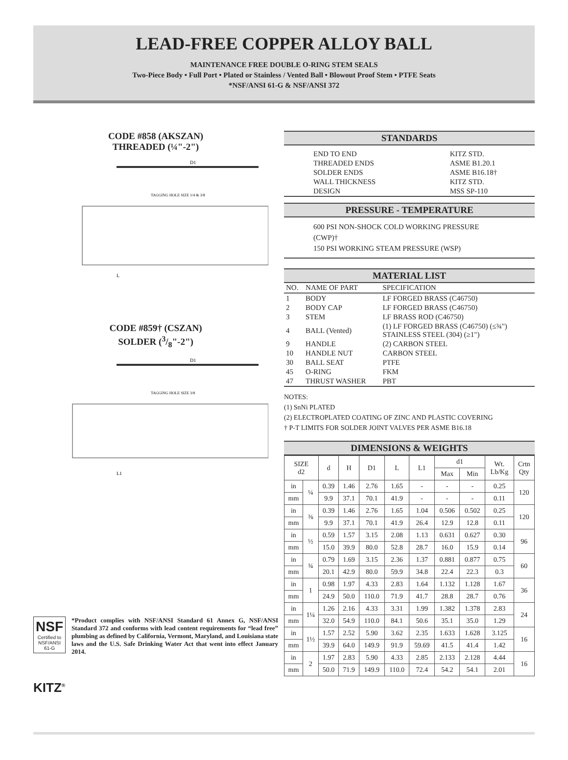LEAD-FREE COPPER ALLOY BALL
MAINTENANCE FREE DOUBLE O-RING STEM SEALS
Two-Piece Body • Full Port • Plated or Stainless / Vented Ball • Blowout Proof Stem • PTFE Seats
*NSF/ANSI 61-G & NSF/ANSI 372
CODE #858 (AKSZAN)
THREADED (¼"-2")
D1
TAGGING HOLE SIZE 1/4 & 3/8
L
CODE #859† (CSZAN)
SOLDER (3/8"-2")
D1
TAGGING HOLE SIZE 3/8
L1
NSF
Certified to NSF/ANSI 61-G
*Product complies with NSF/ANSI Standard 61 Annex G, NSF/ANSI Standard 372 and conforms with lead content requirements for “lead free” plumbing as defined by California, Vermont, Maryland, and Louisiana state laws and the U.S. Safe Drinking Water Act that went into effect January 2014.
KITZ<sup>®</sup>
STANDARDS
| END TO END | KITZ STD. |
| THREADED ENDS | ASME B1.20.1 |
| SOLDER ENDS | ASME B16.18† |
| WALL THICKNESS | KITZ STD. |
| DESIGN | MSS SP-110 |
PRESSURE - TEMPERATURE
600 PSI NON-SHOCK COLD WORKING PRESSURE (CWP)†
150 PSI WORKING STEAM PRESSURE (WSP)
MATERIAL LIST
| NO. | NAME OF PART | SPECIFICATION |
| --- | --- | --- |
| 1 | BODY | LF FORGED BRASS (C46750) |
| 2 | BODY CAP | LF FORGED BRASS (C46750) |
| 3 | STEM | LF BRASS ROD (C46750) |
| 4 | BALL (Vented) | (1) LF FORGED BRASS (C46750) (≤¾") STAINLESS STEEL (304) (≥1") |
| 9 | HANDLE | (2) CARBON STEEL |
| 10 | HANDLE NUT | CARBON STEEL |
| 30 | BALL SEAT | PTFE |
| 45 | O-RING | FKM |
| 47 | THRUST WASHER | PBT |
NOTES:
(1) SnNi PLATED
(2) ELECTROPLATED COATING OF ZINC AND PLASTIC COVERING
† P-T LIMITS FOR SOLDER JOINT VALVES PER ASME B16.18
DIMENSIONS & WEIGHTS
| SIZE d2 | | d | H | D1 | L | L1 | d1 | | Wt. Lb/Kg | Crtn Qty |
| --- | --- | --- | --- | --- | --- | --- | --- | --- | --- | --- |
| | | | | | | | Max | Min | | |
| in | ¼ | 0.39 | 1.46 | 2.76 | 1.65 | - | - | - | 0.25 | 120 |
| mm | | 9.9 | 37.1 | 70.1 | 41.9 | - | - | - | 0.11 | |
| in | ⅜ | 0.39 | 1.46 | 2.76 | 1.65 | 1.04 | 0.506 | 0.502 | 0.25 | 120 |
| mm | | 9.9 | 37.1 | 70.1 | 41.9 | 26.4 | 12.9 | 12.8 | 0.11 | |
| in | ½ | 0.59 | 1.57 | 3.15 | 2.08 | 1.13 | 0.631 | 0.627 | 0.30 | 96 |
| mm | | 15.0 | 39.9 | 80.0 | 52.8 | 28.7 | 16.0 | 15.9 | 0.14 | |
| in | ¾ | 0.79 | 1.69 | 3.15 | 2.36 | 1.37 | 0.881 | 0.877 | 0.75 | 60 |
| mm | | 20.1 | 42.9 | 80.0 | 59.9 | 34.8 | 22.4 | 22.3 | 0.3 | |
| in | 1 | 0.98 | 1.97 | 4.33 | 2.83 | 1.64 | 1.132 | 1.128 | 1.67 | 36 |
| mm | | 24.9 | 50.0 | 110.0 | 71.9 | 41.7 | 28.8 | 28.7 | 0.76 | |
| in | 1¼ | 1.26 | 2.16 | 4.33 | 3.31 | 1.99 | 1.382 | 1.378 | 2.83 | 24 |
| mm | | 32.0 | 54.9 | 110.0 | 84.1 | 50.6 | 35.1 | 35.0 | 1.29 | |
| in | 1½ | 1.57 | 2.52 | 5.90 | 3.62 | 2.35 | 1.633 | 1.628 | 3.125 | 16 |
| mm | | 39.9 | 64.0 | 149.9 | 91.9 | 59.69 | 41.5 | 41.4 | 1.42 | |
| in | 2 | 1.97 | 2.83 | 5.90 | 4.33 | 2.85 | 2.133 | 2.128 | 4.44 | 16 |
| mm | | 50.0 | 71.9 | 149.9 | 110.0 | 72.4 | 54.2 | 54.1 | 2.01 | |